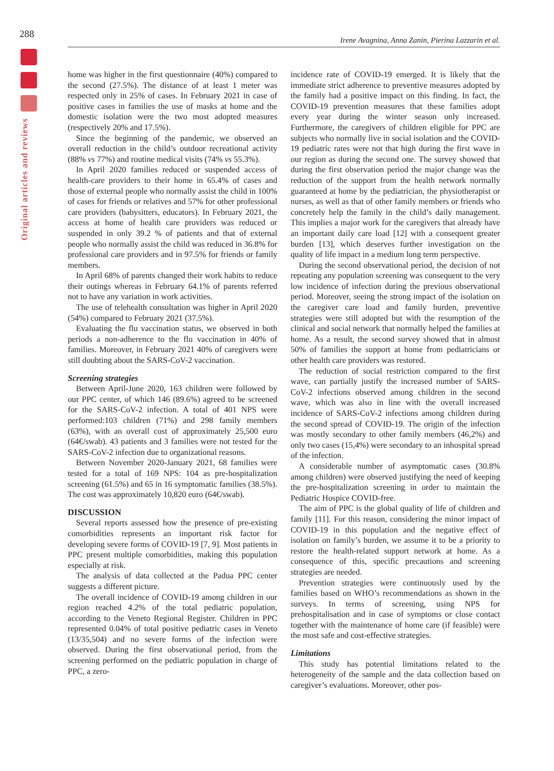288
Original articles and reviews
Irene Avagnina, Anna Zanin, Pierina Lazzarin et al.
home was higher in the first questionnaire (40%) compared to the second (27.5%). The distance of at least 1 meter was respected only in 25% of cases. In February 2021 in case of positive cases in families the use of masks at home and the domestic isolation were the two most adopted measures (respectively 20% and 17.5%).
Since the beginning of the pandemic, we observed an overall reduction in the child’s outdoor recreational activity (88% vs 77%) and routine medical visits (74% vs 55.3%).
In April 2020 families reduced or suspended access of health-care providers to their home in 65.4% of cases and those of external people who normally assist the child in 100% of cases for friends or relatives and 57% for other professional care providers (babysitters, educators). In February 2021, the access at home of health care providers was reduced or suspended in only 39.2 % of patients and that of external people who normally assist the child was reduced in 36.8% for professional care providers and in 97.5% for friends or family members.
In April 68% of parents changed their work habits to reduce their outings whereas in February 64.1% of parents referred not to have any variation in work activities.
The use of telehealth consultation was higher in April 2020 (54%) compared to February 2021 (37.5%).
Evaluating the flu vaccination status, we observed in both periods a non-adherence to the flu vaccination in 40% of families. Moreover, in February 2021 40% of caregivers were still doubting about the SARS-CoV-2 vaccination.
Screening strategies
Between April-June 2020, 163 children were followed by our PPC center, of which 146 (89.6%) agreed to be screened for the SARS-CoV-2 infection. A total of 401 NPS were performed:103 children (71%) and 298 family members (63%), with an overall cost of approximately 25,500 euro (64€/swab). 43 patients and 3 families were not tested for the SARS-CoV-2 infection due to organizational reasons.
Between November 2020-January 2021, 68 families were tested for a total of 169 NPS: 104 as pre-hospitalization screening (61.5%) and 65 in 16 symptomatic families (38.5%). The cost was approximately 10,820 euro (64€/swab).
DISCUSSION
Several reports assessed how the presence of pre-existing comorbidities represents an important risk factor for developing severe forms of COVID-19 [7, 9]. Most patients in PPC present multiple comorbidities, making this population especially at risk.
The analysis of data collected at the Padua PPC center suggests a different picture.
The overall incidence of COVID-19 among children in our region reached 4.2% of the total pediatric population, according to the Veneto Regional Register. Children in PPC represented 0.04% of total positive pediatric cases in Veneto (13/35,504) and no severe forms of the infection were observed. During the first observational period, from the screening performed on the pediatric population in charge of PPC, a zero-
incidence rate of COVID-19 emerged. It is likely that the immediate strict adherence to preventive measures adopted by the family had a positive impact on this finding. In fact, the COVID-19 prevention measures that these families adopt every year during the winter season only increased. Furthermore, the caregivers of children eligible for PPC are subjects who normally live in social isolation and the COVID-19 pediatric rates were not that high during the first wave in our region as during the second one. The survey showed that during the first observation period the major change was the reduction of the support from the health network normally guaranteed at home by the pediatrician, the physiotherapist or nurses, as well as that of other family members or friends who concretely help the family in the child’s daily management. This implies a major work for the caregivers that already have an important daily care load [12] with a consequent greater burden [13], which deserves further investigation on the quality of life impact in a medium long term perspective.
During the second observational period, the decision of not repeating any population screening was consequent to the very low incidence of infection during the previous observational period. Moreover, seeing the strong impact of the isolation on the caregiver care load and family burden, preventive strategies were still adopted but with the resumption of the clinical and social network that normally helped the families at home. As a result, the second survey showed that in almost 50% of families the support at home from pediatricians or other health care providers was restored.
The reduction of social restriction compared to the first wave, can partially justify the increased number of SARS-CoV-2 infections observed among children in the second wave, which was also in line with the overall increased incidence of SARS-CoV-2 infections among children during the second spread of COVID-19. The origin of the infection was mostly secondary to other family members (46,2%) and only two cases (15,4%) were secondary to an inhospital spread of the infection.
A considerable number of asymptomatic cases (30.8% among children) were observed justifying the need of keeping the pre-hospitalization screening in order to maintain the Pediatric Hospice COVID-free.
The aim of PPC is the global quality of life of children and family [11]. For this reason, considering the minor impact of COVID-19 in this population and the negative effect of isolation on family’s burden, we assume it to be a priority to restore the health-related support network at home. As a consequence of this, specific precautions and screening strategies are needed.
Prevention strategies were continuously used by the families based on WHO’s recommendations as shown in the surveys. In terms of screening, using NPS for prehospitalisation and in case of symptoms or close contact together with the maintenance of home care (if feasible) were the most safe and cost-effective strategies.
Limitations
This study has potential limitations related to the heterogeneity of the sample and the data collection based on caregiver’s evaluations. Moreover, other pos-